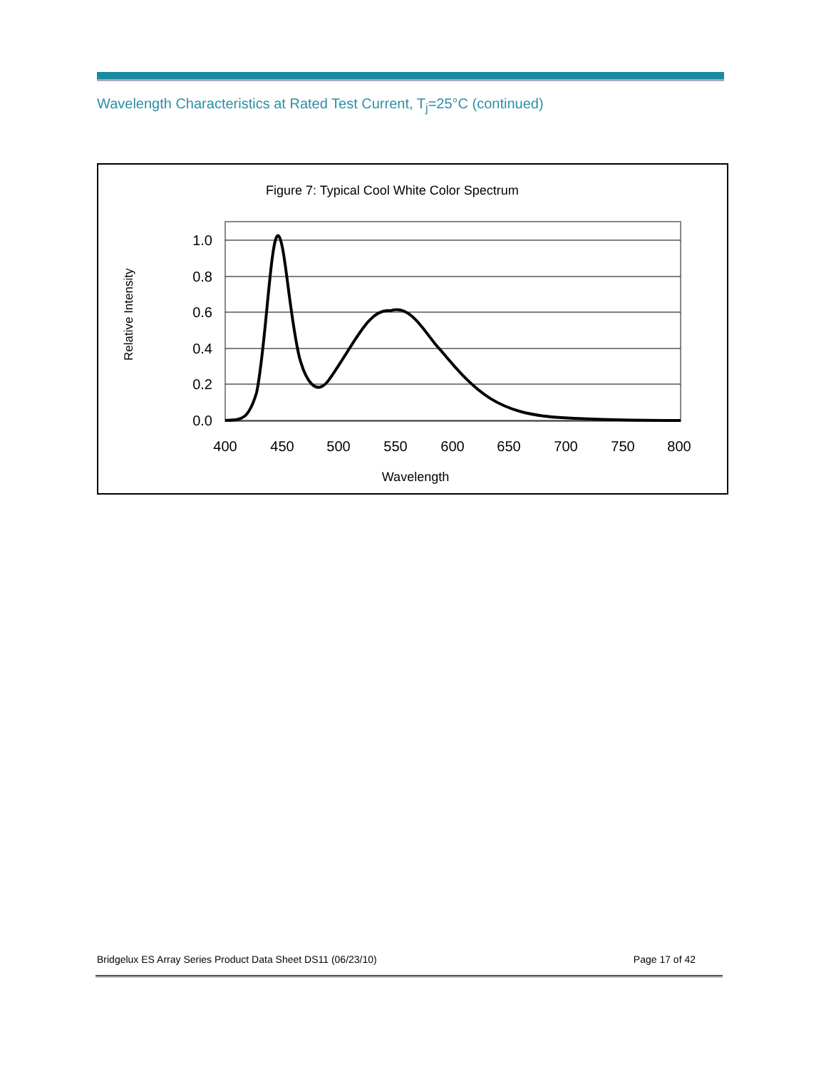Wavelength Characteristics at Rated Test Current, T<sub>j</sub>=25°C (continued)
Figure 7: Typical Cool White Color Spectrum
Relative Intensity
1.0
0.8
0.6
0.4
0.2
0.0
400
450
500
550
600
650
700
750
800
Wavelength
Bridgelux ES Array Series Product Data Sheet DS11 (06/23/10) Page 17 of 42